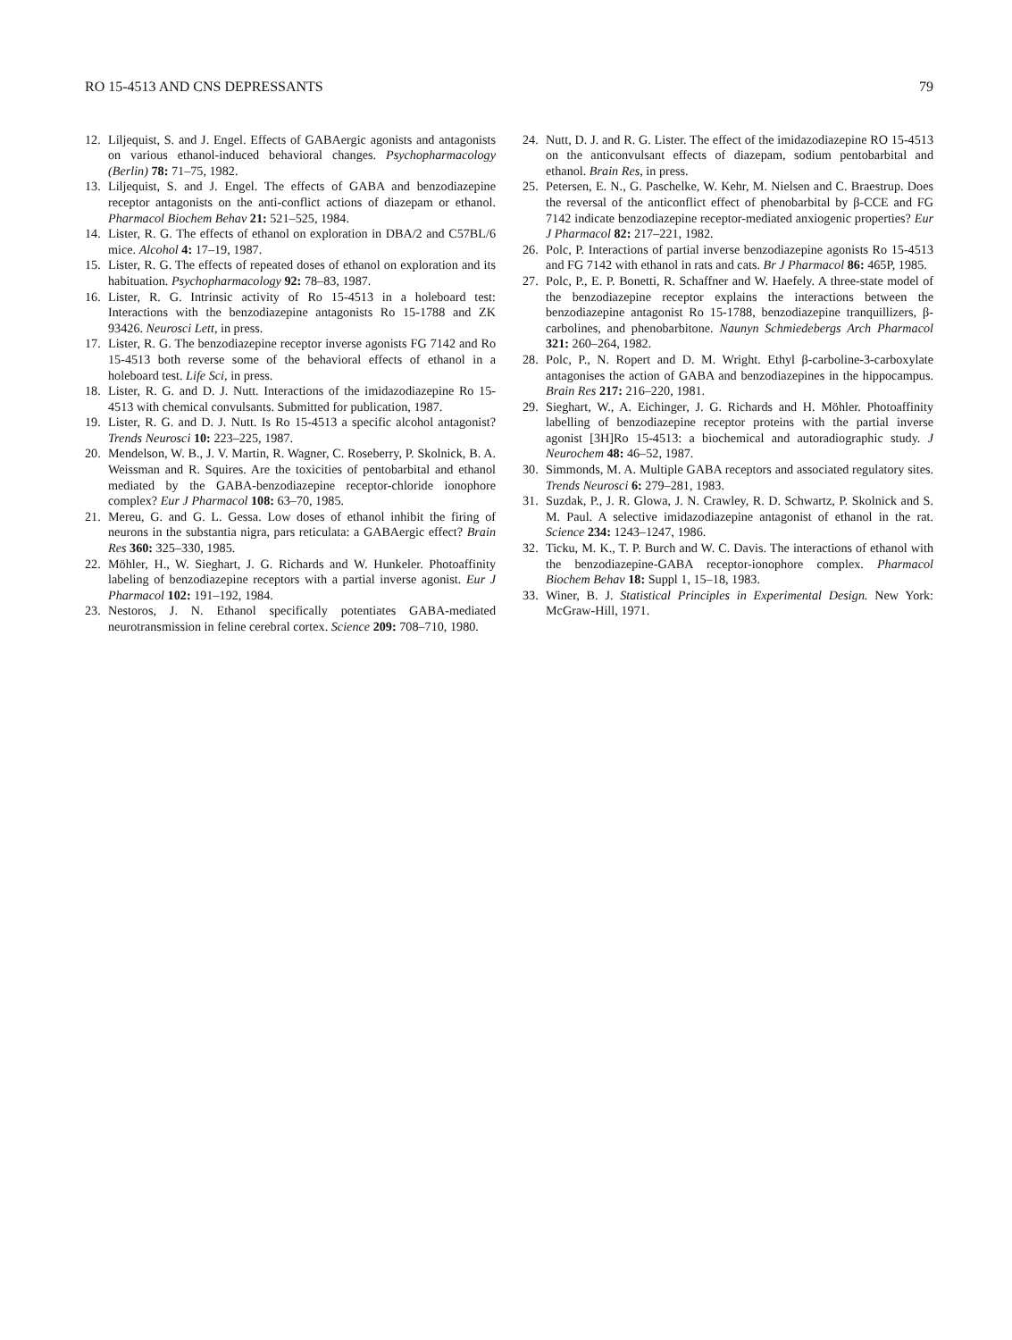RO 15-4513 AND CNS DEPRESSANTS 79
12. Liljequist, S. and J. Engel. Effects of GABAergic agonists and antagonists on various ethanol-induced behavioral changes. Psychopharmacology (Berlin) 78: 71–75, 1982.
13. Liljequist, S. and J. Engel. The effects of GABA and benzodiazepine receptor antagonists on the anti-conflict actions of diazepam or ethanol. Pharmacol Biochem Behav 21: 521–525, 1984.
14. Lister, R. G. The effects of ethanol on exploration in DBA/2 and C57BL/6 mice. Alcohol 4: 17–19, 1987.
15. Lister, R. G. The effects of repeated doses of ethanol on exploration and its habituation. Psychopharmacology 92: 78–83, 1987.
16. Lister, R. G. Intrinsic activity of Ro 15-4513 in a holeboard test: Interactions with the benzodiazepine antagonists Ro 15-1788 and ZK 93426. Neurosci Lett, in press.
17. Lister, R. G. The benzodiazepine receptor inverse agonists FG 7142 and Ro 15-4513 both reverse some of the behavioral effects of ethanol in a holeboard test. Life Sci, in press.
18. Lister, R. G. and D. J. Nutt. Interactions of the imidazodiazepine Ro 15-4513 with chemical convulsants. Submitted for publication, 1987.
19. Lister, R. G. and D. J. Nutt. Is Ro 15-4513 a specific alcohol antagonist? Trends Neurosci 10: 223–225, 1987.
20. Mendelson, W. B., J. V. Martin, R. Wagner, C. Roseberry, P. Skolnick, B. A. Weissman and R. Squires. Are the toxicities of pentobarbital and ethanol mediated by the GABA-benzodiazepine receptor-chloride ionophore complex? Eur J Pharmacol 108: 63–70, 1985.
21. Mereu, G. and G. L. Gessa. Low doses of ethanol inhibit the firing of neurons in the substantia nigra, pars reticulata: a GABAergic effect? Brain Res 360: 325–330, 1985.
22. Möhler, H., W. Sieghart, J. G. Richards and W. Hunkeler. Photoaffinity labeling of benzodiazepine receptors with a partial inverse agonist. Eur J Pharmacol 102: 191–192, 1984.
23. Nestoros, J. N. Ethanol specifically potentiates GABA-mediated neurotransmission in feline cerebral cortex. Science 209: 708–710, 1980.
24. Nutt, D. J. and R. G. Lister. The effect of the imidazodiazepine RO 15-4513 on the anticonvulsant effects of diazepam, sodium pentobarbital and ethanol. Brain Res, in press.
25. Petersen, E. N., G. Paschelke, W. Kehr, M. Nielsen and C. Braestrup. Does the reversal of the anticonflict effect of phenobarbital by β-CCE and FG 7142 indicate benzodiazepine receptor-mediated anxiogenic properties? Eur J Pharmacol 82: 217–221, 1982.
26. Polc, P. Interactions of partial inverse benzodiazepine agonists Ro 15-4513 and FG 7142 with ethanol in rats and cats. Br J Pharmacol 86: 465P, 1985.
27. Polc, P., E. P. Bonetti, R. Schaffner and W. Haefely. A three-state model of the benzodiazepine receptor explains the interactions between the benzodiazepine antagonist Ro 15-1788, benzodiazepine tranquillizers, β-carbolines, and phenobarbitone. Naunyn Schmiedebergs Arch Pharmacol 321: 260–264, 1982.
28. Polc, P., N. Ropert and D. M. Wright. Ethyl β-carboline-3-carboxylate antagonises the action of GABA and benzodiazepines in the hippocampus. Brain Res 217: 216–220, 1981.
29. Sieghart, W., A. Eichinger, J. G. Richards and H. Möhler. Photoaffinity labelling of benzodiazepine receptor proteins with the partial inverse agonist [3H]Ro 15-4513: a biochemical and autoradiographic study. J Neurochem 48: 46–52, 1987.
30. Simmonds, M. A. Multiple GABA receptors and associated regulatory sites. Trends Neurosci 6: 279–281, 1983.
31. Suzdak, P., J. R. Glowa, J. N. Crawley, R. D. Schwartz, P. Skolnick and S. M. Paul. A selective imidazodiazepine antagonist of ethanol in the rat. Science 234: 1243–1247, 1986.
32. Ticku, M. K., T. P. Burch and W. C. Davis. The interactions of ethanol with the benzodiazepine-GABA receptor-ionophore complex. Pharmacol Biochem Behav 18: Suppl 1, 15–18, 1983.
33. Winer, B. J. Statistical Principles in Experimental Design. New York: McGraw-Hill, 1971.